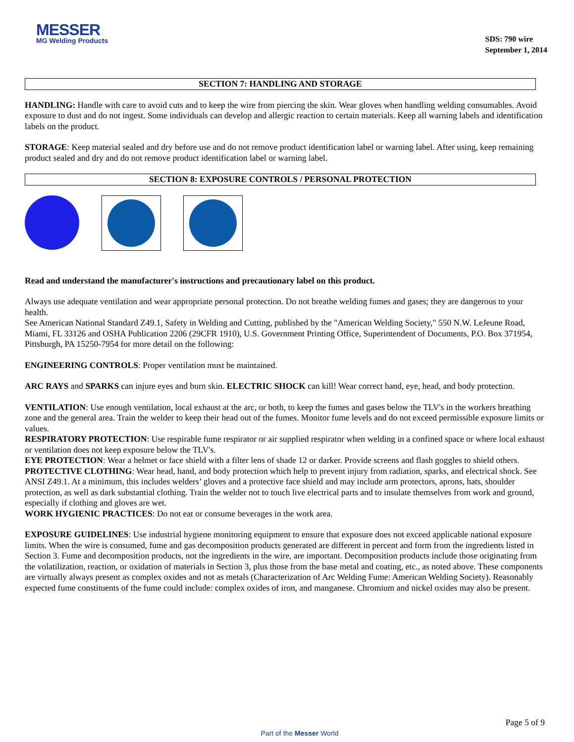MESSER
MG Welding Products
SDS: 790 wire
September 1, 2014
SECTION 7: HANDLING AND STORAGE
HANDLING: Handle with care to avoid cuts and to keep the wire from piercing the skin. Wear gloves when handling welding consumables. Avoid exposure to dust and do not ingest. Some individuals can develop and allergic reaction to certain materials. Keep all warning labels and identification labels on the product.
STORAGE: Keep material sealed and dry before use and do not remove product identification label or warning label. After using, keep remaining product sealed and dry and do not remove product identification label or warning label.
SECTION 8: EXPOSURE CONTROLS / PERSONAL PROTECTION
Read and understand the manufacturer's instructions and precautionary label on this product.
Always use adequate ventilation and wear appropriate personal protection. Do not breathe welding fumes and gases; they are dangerous to your health.
See American National Standard Z49.1, Safety in Welding and Cutting, published by the "American Welding Society," 550 N.W. LeJeune Road, Miami, FL 33126 and OSHA Publication 2206 (29CFR 1910), U.S. Government Printing Office, Superintendent of Documents, P.O. Box 371954, Pittsburgh, PA 15250-7954 for more detail on the following:
ENGINEERING CONTROLS: Proper ventilation must be maintained.
ARC RAYS and SPARKS can injure eyes and burn skin. ELECTRIC SHOCK can kill! Wear correct hand, eye, head, and body protection.
VENTILATION: Use enough ventilation, local exhaust at the arc, or both, to keep the fumes and gases below the TLV's in the workers breathing zone and the general area. Train the welder to keep their head out of the fumes. Monitor fume levels and do not exceed permissible exposure limits or values.
RESPIRATORY PROTECTION: Use respirable fume respirator or air supplied respirator when welding in a confined space or where local exhaust or ventilation does not keep exposure below the TLV's.
EYE PROTECTION: Wear a helmet or face shield with a filter lens of shade 12 or darker. Provide screens and flash goggles to shield others.
PROTECTIVE CLOTHING: Wear head, hand, and body protection which help to prevent injury from radiation, sparks, and electrical shock. See ANSI Z49.1. At a minimum, this includes welders’ gloves and a protective face shield and may include arm protectors, aprons, hats, shoulder protection, as well as dark substantial clothing. Train the welder not to touch live electrical parts and to insulate themselves from work and ground, especially if clothing and gloves are wet.
WORK HYGIENIC PRACTICES: Do not eat or consume beverages in the work area.
EXPOSURE GUIDELINES: Use industrial hygiene monitoring equipment to ensure that exposure does not exceed applicable national exposure limits. When the wire is consumed, fume and gas decomposition products generated are different in percent and form from the ingredients listed in Section 3. Fume and decomposition products, not the ingredients in the wire, are important. Decomposition products include those originating from the volatilization, reaction, or oxidation of materials in Section 3, plus those from the base metal and coating, etc., as noted above. These components are virtually always present as complex oxides and not as metals (Characterization of Arc Welding Fume: American Welding Society). Reasonably expected fume constituents of the fume could include: complex oxides of iron, and manganese. Chromium and nickel oxides may also be present.
Page 5 of 9
Part of the Messer World